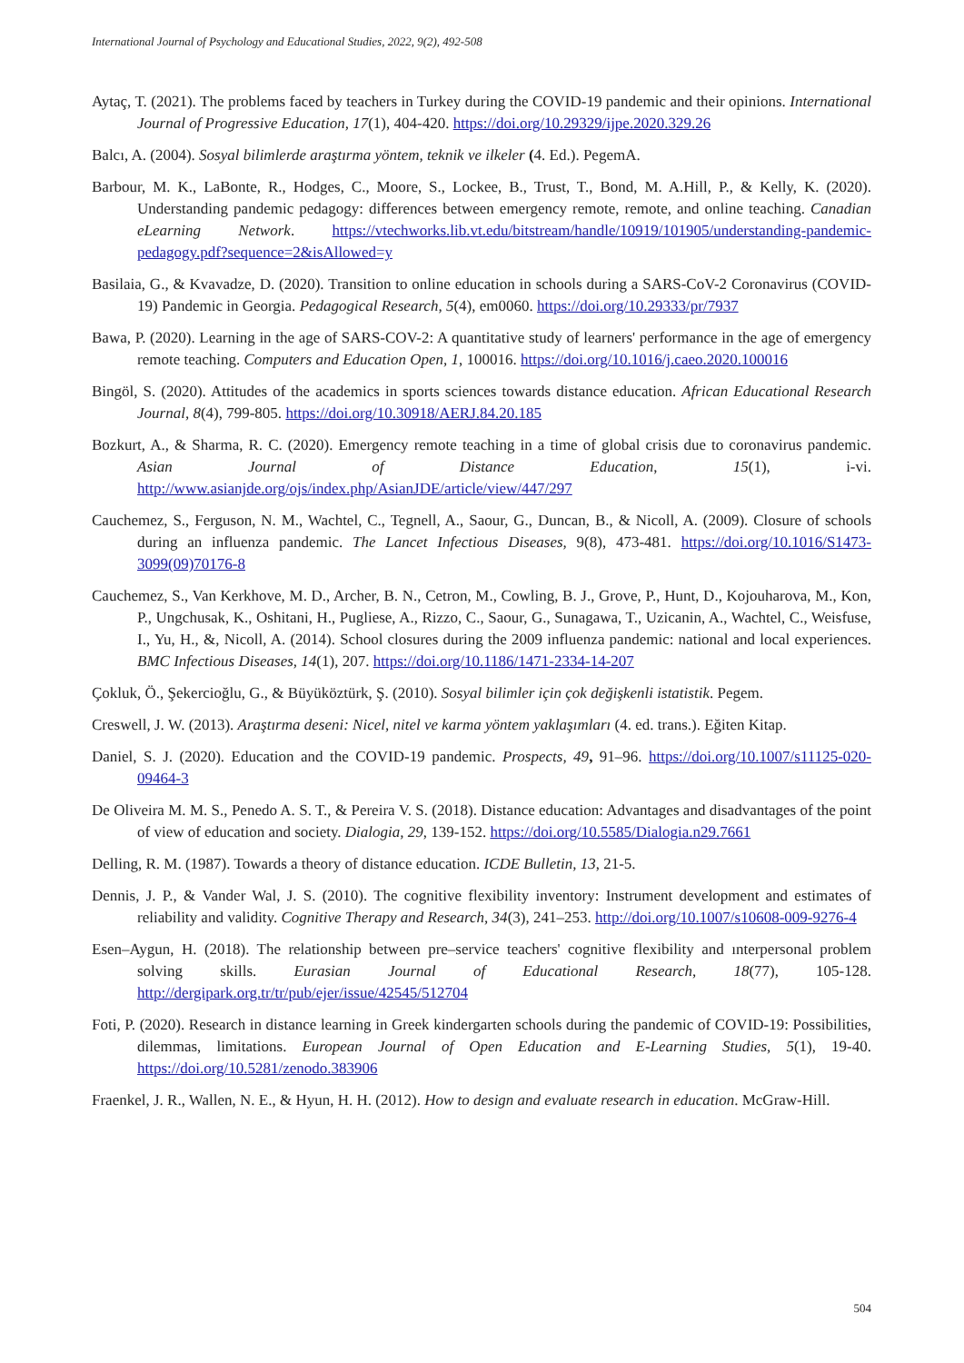International Journal of Psychology and Educational Studies, 2022, 9(2), 492-508
Aytaç, T. (2021). The problems faced by teachers in Turkey during the COVID-19 pandemic and their opinions. International Journal of Progressive Education, 17(1), 404-420. https://doi.org/10.29329/ijpe.2020.329.26
Balcı, A. (2004). Sosyal bilimlerde araştırma yöntem, teknik ve ilkeler (4. Ed.). PegemA.
Barbour, M. K., LaBonte, R., Hodges, C., Moore, S., Lockee, B., Trust, T., Bond, M. A.Hill, P., & Kelly, K. (2020). Understanding pandemic pedagogy: differences between emergency remote, remote, and online teaching. Canadian eLearning Network. https://vtechworks.lib.vt.edu/bitstream/handle/10919/101905/understanding-pandemic-pedagogy.pdf?sequence=2&isAllowed=y
Basilaia, G., & Kvavadze, D. (2020). Transition to online education in schools during a SARS-CoV-2 Coronavirus (COVID-19) Pandemic in Georgia. Pedagogical Research, 5(4), em0060. https://doi.org/10.29333/pr/7937
Bawa, P. (2020). Learning in the age of SARS-COV-2: A quantitative study of learners' performance in the age of emergency remote teaching. Computers and Education Open, 1, 100016. https://doi.org/10.1016/j.caeo.2020.100016
Bingöl, S. (2020). Attitudes of the academics in sports sciences towards distance education. African Educational Research Journal, 8(4), 799-805. https://doi.org/10.30918/AERJ.84.20.185
Bozkurt, A., & Sharma, R. C. (2020). Emergency remote teaching in a time of global crisis due to coronavirus pandemic. Asian Journal of Distance Education, 15(1), i-vi. http://www.asianjde.org/ojs/index.php/AsianJDE/article/view/447/297
Cauchemez, S., Ferguson, N. M., Wachtel, C., Tegnell, A., Saour, G., Duncan, B., & Nicoll, A. (2009). Closure of schools during an influenza pandemic. The Lancet Infectious Diseases, 9(8), 473-481. https://doi.org/10.1016/S1473-3099(09)70176-8
Cauchemez, S., Van Kerkhove, M. D., Archer, B. N., Cetron, M., Cowling, B. J., Grove, P., Hunt, D., Kojouharova, M., Kon, P., Ungchusak, K., Oshitani, H., Pugliese, A., Rizzo, C., Saour, G., Sunagawa, T., Uzicanin, A., Wachtel, C., Weisfuse, I., Yu, H., &, Nicoll, A. (2014). School closures during the 2009 influenza pandemic: national and local experiences. BMC Infectious Diseases, 14(1), 207. https://doi.org/10.1186/1471-2334-14-207
Çokluk, Ö., Şekercioğlu, G., & Büyüköztürk, Ş. (2010). Sosyal bilimler için çok değişkenli istatistik. Pegem.
Creswell, J. W. (2013). Araştırma deseni: Nicel, nitel ve karma yöntem yaklaşımları (4. ed. trans.). Eğiten Kitap.
Daniel, S. J. (2020). Education and the COVID-19 pandemic. Prospects, 49, 91–96. https://doi.org/10.1007/s11125-020-09464-3
De Oliveira M. M. S., Penedo A. S. T., & Pereira V. S. (2018). Distance education: Advantages and disadvantages of the point of view of education and society. Dialogia, 29, 139-152. https://doi.org/10.5585/Dialogia.n29.7661
Delling, R. M. (1987). Towards a theory of distance education. ICDE Bulletin, 13, 21-5.
Dennis, J. P., & Vander Wal, J. S. (2010). The cognitive flexibility inventory: Instrument development and estimates of reliability and validity. Cognitive Therapy and Research, 34(3), 241–253. http://doi.org/10.1007/s10608-009-9276-4
Esen–Aygun, H. (2018). The relationship between pre–service teachers' cognitive flexibility and ınterpersonal problem solving skills. Eurasian Journal of Educational Research, 18(77), 105-128. http://dergipark.org.tr/tr/pub/ejer/issue/42545/512704
Foti, P. (2020). Research in distance learning in Greek kindergarten schools during the pandemic of COVID-19: Possibilities, dilemmas, limitations. European Journal of Open Education and E-Learning Studies, 5(1), 19-40. https://doi.org/10.5281/zenodo.383906
Fraenkel, J. R., Wallen, N. E., & Hyun, H. H. (2012). How to design and evaluate research in education. McGraw-Hill.
504